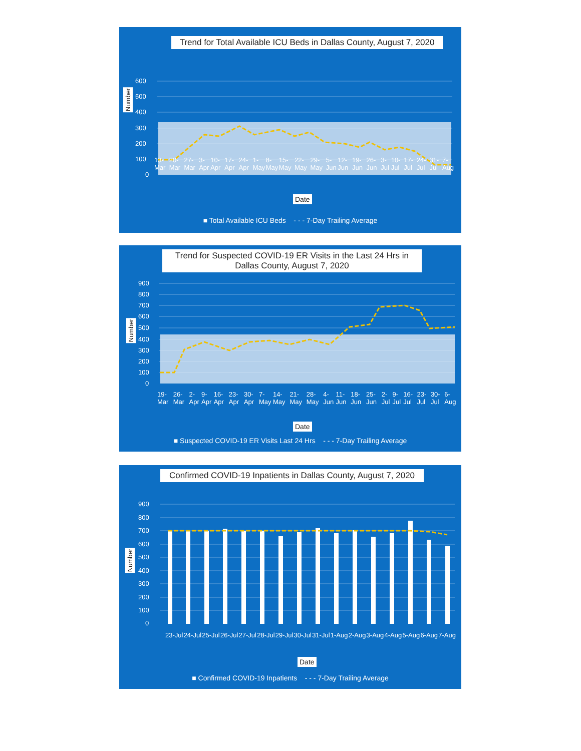Trend for Total Available ICU Beds in Dallas County, August 7, 2020
Number
600
500
400
300
200
100
0
13-Mar 20-Mar 27-Mar 3-Apr 10-Apr 17-Apr 24-Apr 1-May 8-May 15-May 22-May 29-May 5-Jun 12-Jun 19-Jun 26-Jun 3-Jul 10-Jul 17-Jul 24-Jul 31-Jul 7-Aug
Date
■ Total Available ICU Beds - - - 7-Day Trailing Average
Trend for Suspected COVID-19 ER Visits in the Last 24 Hrs in Dallas County, August 7, 2020
Number
900
800
700
600
500
400
300
200
100
0
19-Mar 26-Mar 2-Apr 9-Apr 16-Apr 23-Apr 30-Apr 7-May 14-May 21-May 28-May 4-Jun 11-Jun 18-Jun 25-Jun 2-Jul 9-Jul 16-Jul 23-Jul 30-Jul 6-Aug
Date
■ Suspected COVID-19 ER Visits Last 24 Hrs - - - 7-Day Trailing Average
Confirmed COVID-19 Inpatients in Dallas County, August 7, 2020
Number
900
800
700
600
500
400
300
200
100
0
23-Jul 24-Jul 25-Jul 26-Jul 27-Jul 28-Jul 29-Jul 30-Jul 31-Jul 1-Aug 2-Aug 3-Aug 4-Aug 5-Aug 6-Aug 7-Aug
Date
■ Confirmed COVID-19 Inpatients - - - 7-Day Trailing Average